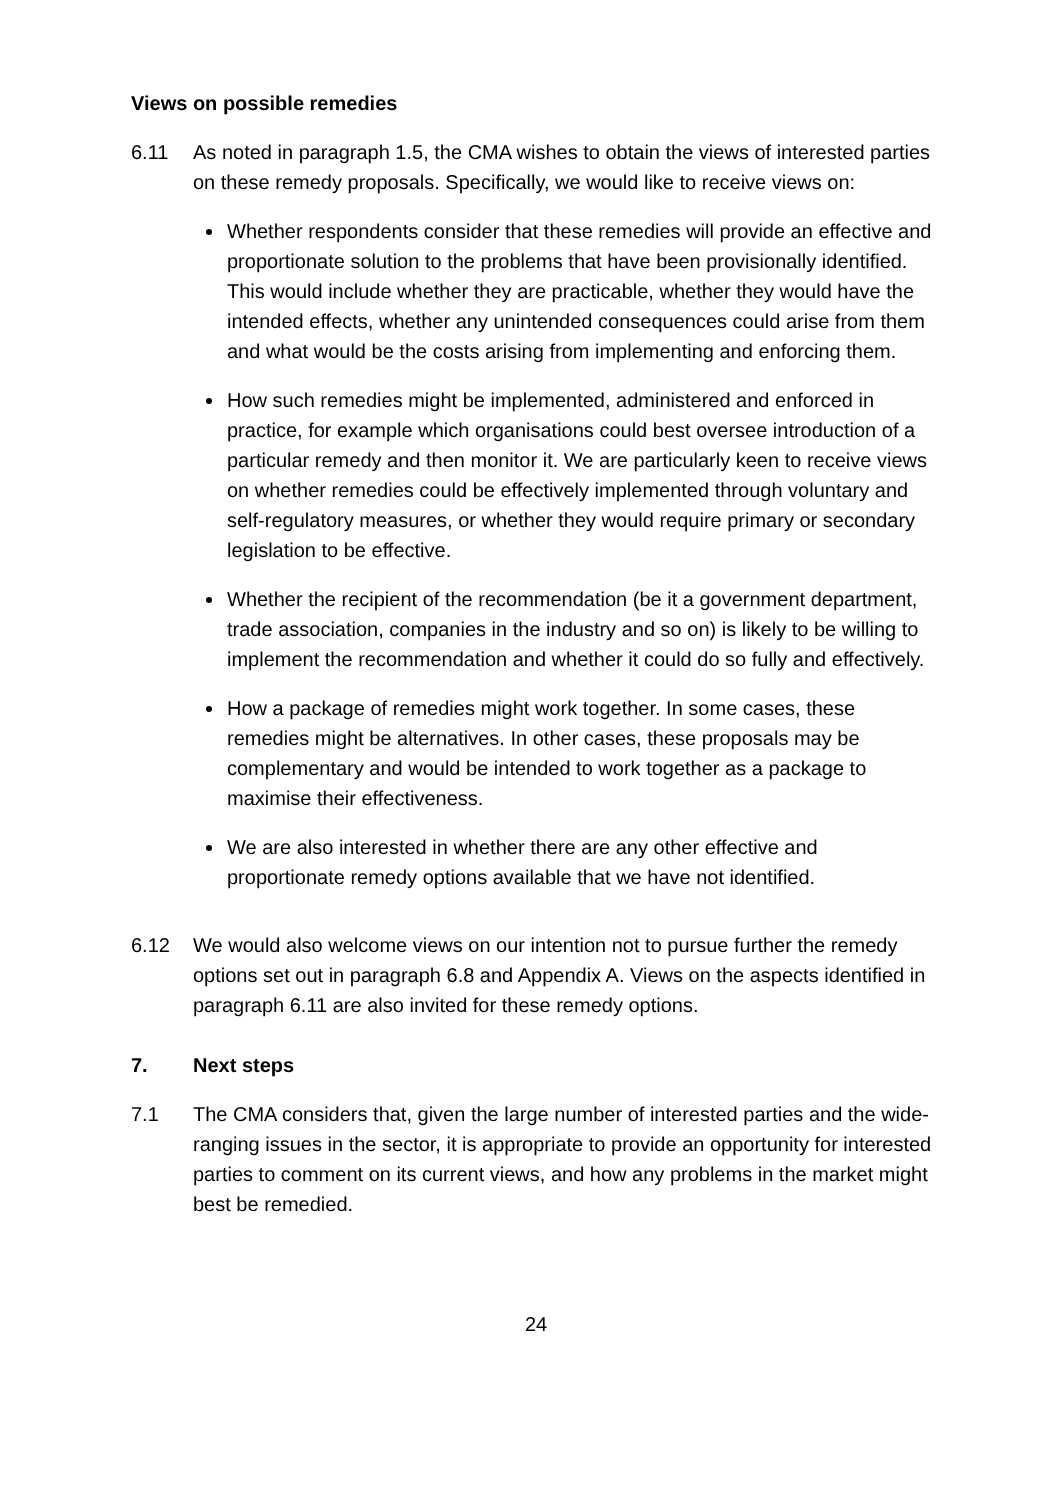Views on possible remedies
6.11 As noted in paragraph 1.5, the CMA wishes to obtain the views of interested parties on these remedy proposals. Specifically, we would like to receive views on:
Whether respondents consider that these remedies will provide an effective and proportionate solution to the problems that have been provisionally identified. This would include whether they are practicable, whether they would have the intended effects, whether any unintended consequences could arise from them and what would be the costs arising from implementing and enforcing them.
How such remedies might be implemented, administered and enforced in practice, for example which organisations could best oversee introduction of a particular remedy and then monitor it. We are particularly keen to receive views on whether remedies could be effectively implemented through voluntary and self-regulatory measures, or whether they would require primary or secondary legislation to be effective.
Whether the recipient of the recommendation (be it a government department, trade association, companies in the industry and so on) is likely to be willing to implement the recommendation and whether it could do so fully and effectively.
How a package of remedies might work together. In some cases, these remedies might be alternatives. In other cases, these proposals may be complementary and would be intended to work together as a package to maximise their effectiveness.
We are also interested in whether there are any other effective and proportionate remedy options available that we have not identified.
6.12 We would also welcome views on our intention not to pursue further the remedy options set out in paragraph 6.8 and Appendix A. Views on the aspects identified in paragraph 6.11 are also invited for these remedy options.
7. Next steps
7.1 The CMA considers that, given the large number of interested parties and the wide-ranging issues in the sector, it is appropriate to provide an opportunity for interested parties to comment on its current views, and how any problems in the market might best be remedied.
24